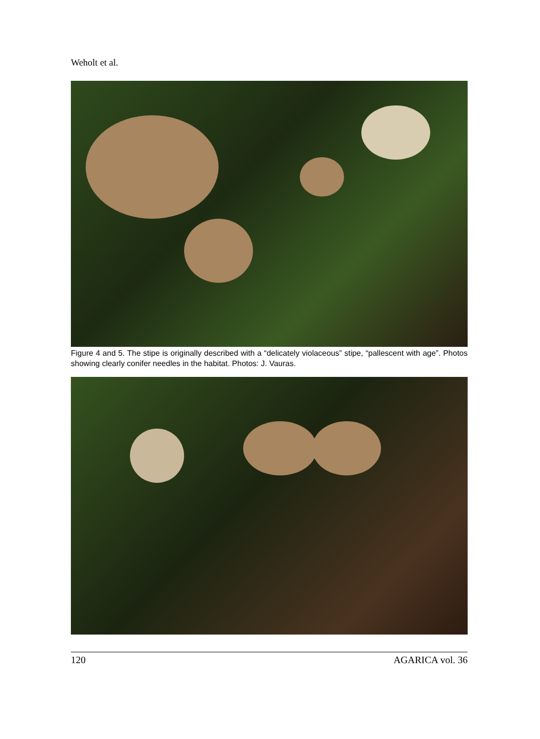Weholt et al.
Figure 4 and 5. The stipe is originally described with a “delicately violaceous” stipe, “pallescent with age”. Photos showing clearly conifer needles in the habitat. Photos: J. Vauras.
120 AGARICA vol. 36